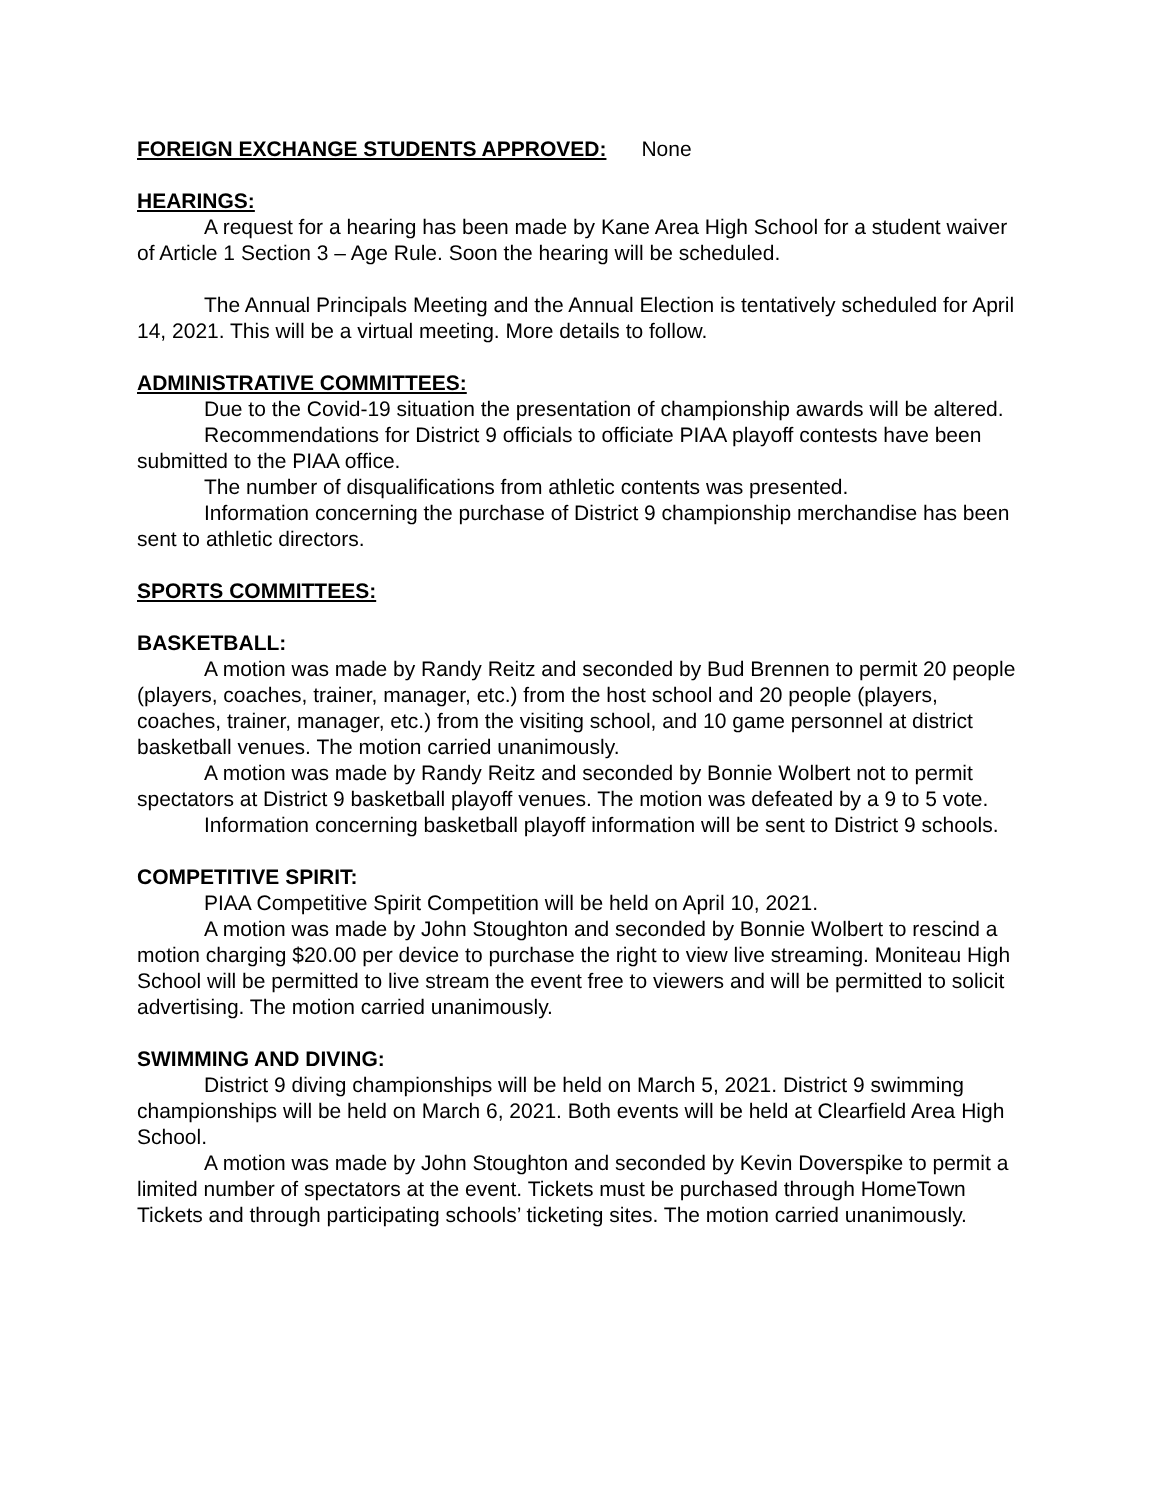FOREIGN EXCHANGE STUDENTS APPROVED: None
HEARINGS:
A request for a hearing has been made by Kane Area High School for a student waiver of Article 1 Section 3 – Age Rule. Soon the hearing will be scheduled.
The Annual Principals Meeting and the Annual Election is tentatively scheduled for April 14, 2021. This will be a virtual meeting. More details to follow.
ADMINISTRATIVE COMMITTEES:
Due to the Covid-19 situation the presentation of championship awards will be altered.
Recommendations for District 9 officials to officiate PIAA playoff contests have been submitted to the PIAA office.
The number of disqualifications from athletic contents was presented.
Information concerning the purchase of District 9 championship merchandise has been sent to athletic directors.
SPORTS COMMITTEES:
BASKETBALL:
A motion was made by Randy Reitz and seconded by Bud Brennen to permit 20 people (players, coaches, trainer, manager, etc.) from the host school and 20 people (players, coaches, trainer, manager, etc.) from the visiting school, and 10 game personnel at district basketball venues. The motion carried unanimously.
A motion was made by Randy Reitz and seconded by Bonnie Wolbert not to permit spectators at District 9 basketball playoff venues. The motion was defeated by a 9 to 5 vote.
Information concerning basketball playoff information will be sent to District 9 schools.
COMPETITIVE SPIRIT:
PIAA Competitive Spirit Competition will be held on April 10, 2021.
A motion was made by John Stoughton and seconded by Bonnie Wolbert to rescind a motion charging $20.00 per device to purchase the right to view live streaming. Moniteau High School will be permitted to live stream the event free to viewers and will be permitted to solicit advertising. The motion carried unanimously.
SWIMMING AND DIVING:
District 9 diving championships will be held on March 5, 2021. District 9 swimming championships will be held on March 6, 2021. Both events will be held at Clearfield Area High School.
A motion was made by John Stoughton and seconded by Kevin Doverspike to permit a limited number of spectators at the event. Tickets must be purchased through HomeTown Tickets and through participating schools’ ticketing sites. The motion carried unanimously.